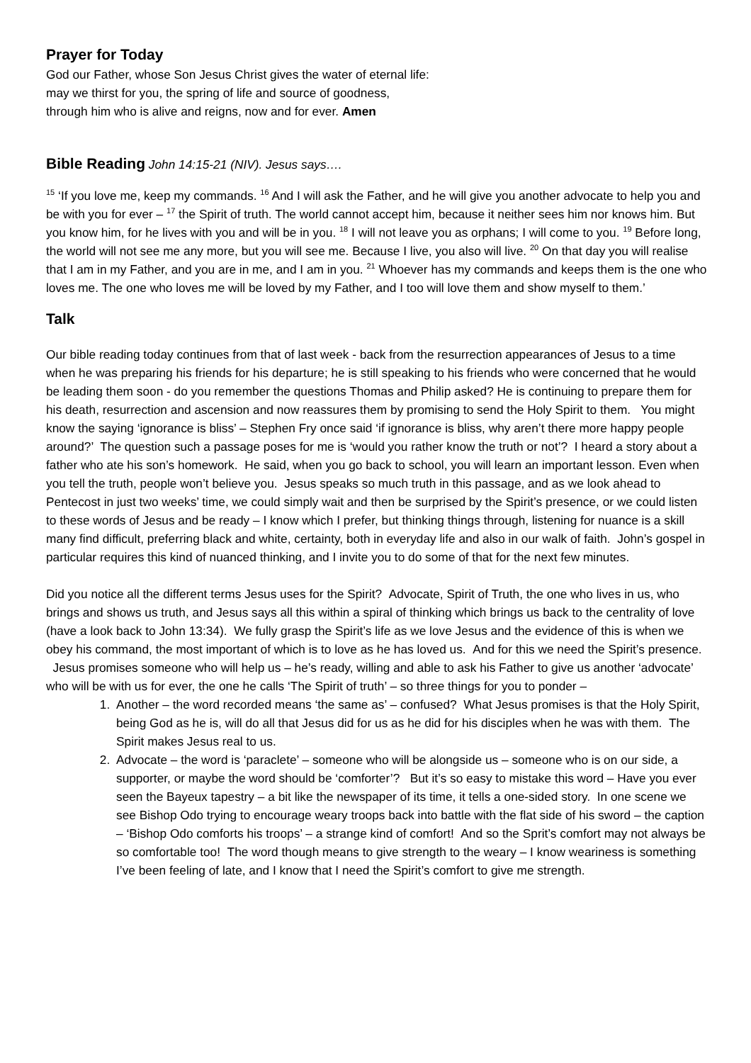Prayer for Today
God our Father, whose Son Jesus Christ gives the water of eternal life:
may we thirst for you, the spring of life and source of goodness,
through him who is alive and reigns, now and for ever. Amen
Bible Reading John 14:15-21 (NIV). Jesus says….
<sup>15</sup> ‘If you love me, keep my commands. <sup>16</sup> And I will ask the Father, and he will give you another advocate to help you and be with you for ever – <sup>17</sup> the Spirit of truth. The world cannot accept him, because it neither sees him nor knows him. But you know him, for he lives with you and will be in you. <sup>18</sup> I will not leave you as orphans; I will come to you. <sup>19</sup> Before long, the world will not see me any more, but you will see me. Because I live, you also will live. <sup>20</sup> On that day you will realise that I am in my Father, and you are in me, and I am in you. <sup>21</sup> Whoever has my commands and keeps them is the one who loves me. The one who loves me will be loved by my Father, and I too will love them and show myself to them.’
Talk
Our bible reading today continues from that of last week - back from the resurrection appearances of Jesus to a time when he was preparing his friends for his departure; he is still speaking to his friends who were concerned that he would be leading them soon - do you remember the questions Thomas and Philip asked? He is continuing to prepare them for his death, resurrection and ascension and now reassures them by promising to send the Holy Spirit to them. You might know the saying ‘ignorance is bliss’ – Stephen Fry once said ‘if ignorance is bliss, why aren’t there more happy people around?’ The question such a passage poses for me is ‘would you rather know the truth or not’? I heard a story about a father who ate his son’s homework. He said, when you go back to school, you will learn an important lesson. Even when you tell the truth, people won’t believe you. Jesus speaks so much truth in this passage, and as we look ahead to Pentecost in just two weeks’ time, we could simply wait and then be surprised by the Spirit’s presence, or we could listen to these words of Jesus and be ready – I know which I prefer, but thinking things through, listening for nuance is a skill many find difficult, preferring black and white, certainty, both in everyday life and also in our walk of faith. John’s gospel in particular requires this kind of nuanced thinking, and I invite you to do some of that for the next few minutes.
Did you notice all the different terms Jesus uses for the Spirit? Advocate, Spirit of Truth, the one who lives in us, who brings and shows us truth, and Jesus says all this within a spiral of thinking which brings us back to the centrality of love (have a look back to John 13:34). We fully grasp the Spirit’s life as we love Jesus and the evidence of this is when we obey his command, the most important of which is to love as he has loved us. And for this we need the Spirit’s presence. Jesus promises someone who will help us – he’s ready, willing and able to ask his Father to give us another ‘advocate’ who will be with us for ever, the one he calls ‘The Spirit of truth’ – so three things for you to ponder –
1. Another – the word recorded means ‘the same as’ – confused? What Jesus promises is that the Holy Spirit, being God as he is, will do all that Jesus did for us as he did for his disciples when he was with them. The Spirit makes Jesus real to us.
2. Advocate – the word is ‘paraclete’ – someone who will be alongside us – someone who is on our side, a supporter, or maybe the word should be ‘comforter’? But it’s so easy to mistake this word – Have you ever seen the Bayeux tapestry – a bit like the newspaper of its time, it tells a one-sided story. In one scene we see Bishop Odo trying to encourage weary troops back into battle with the flat side of his sword – the caption – ‘Bishop Odo comforts his troops’ – a strange kind of comfort! And so the Sprit’s comfort may not always be so comfortable too! The word though means to give strength to the weary – I know weariness is something I’ve been feeling of late, and I know that I need the Spirit’s comfort to give me strength.